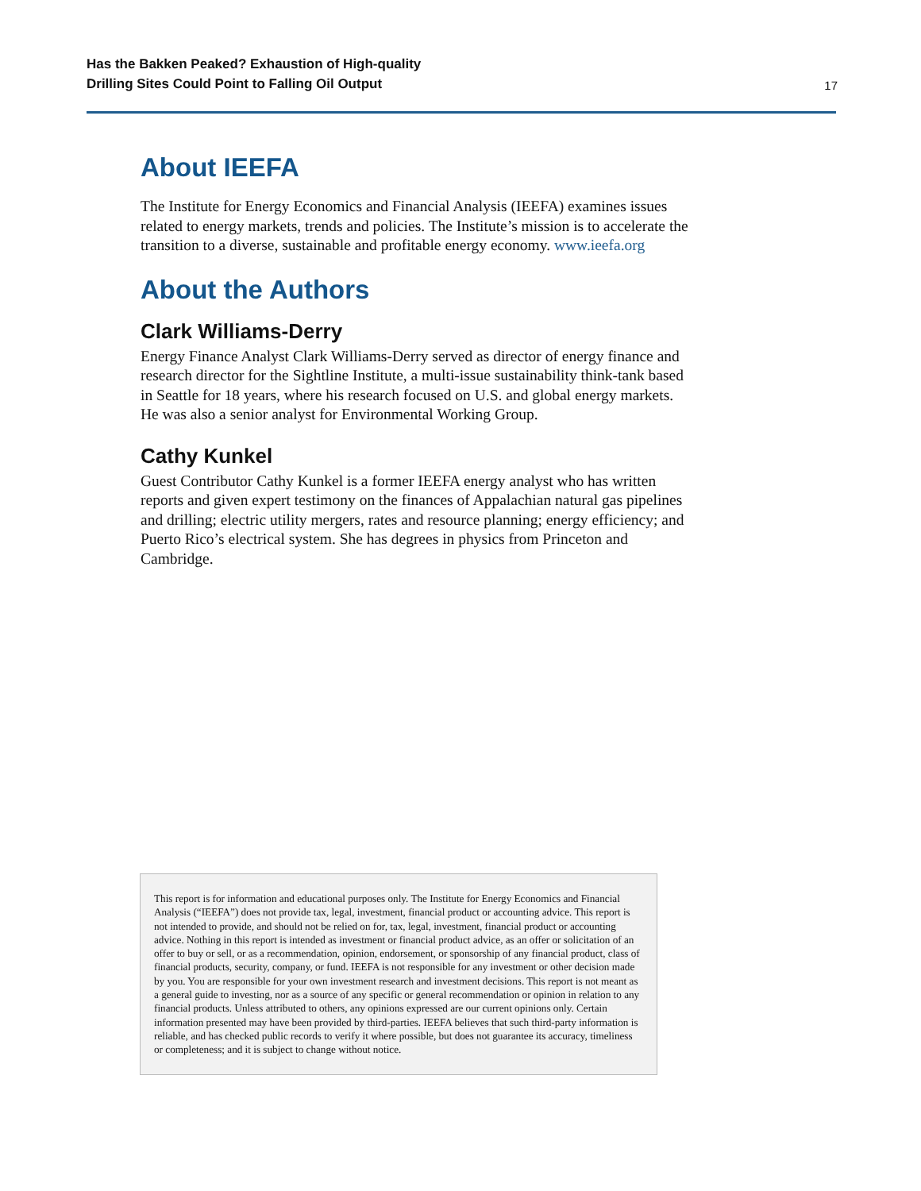Has the Bakken Peaked? Exhaustion of High-quality
Drilling Sites Could Point to Falling Oil Output 17
About IEEFA
The Institute for Energy Economics and Financial Analysis (IEEFA) examines issues related to energy markets, trends and policies. The Institute’s mission is to accelerate the transition to a diverse, sustainable and profitable energy economy. www.ieefa.org
About the Authors
Clark Williams-Derry
Energy Finance Analyst Clark Williams-Derry served as director of energy finance and research director for the Sightline Institute, a multi-issue sustainability think-tank based in Seattle for 18 years, where his research focused on U.S. and global energy markets. He was also a senior analyst for Environmental Working Group.
Cathy Kunkel
Guest Contributor Cathy Kunkel is a former IEEFA energy analyst who has written reports and given expert testimony on the finances of Appalachian natural gas pipelines and drilling; electric utility mergers, rates and resource planning; energy efficiency; and Puerto Rico’s electrical system. She has degrees in physics from Princeton and Cambridge.
This report is for information and educational purposes only. The Institute for Energy Economics and Financial Analysis (“IEEFA”) does not provide tax, legal, investment, financial product or accounting advice. This report is not intended to provide, and should not be relied on for, tax, legal, investment, financial product or accounting advice. Nothing in this report is intended as investment or financial product advice, as an offer or solicitation of an offer to buy or sell, or as a recommendation, opinion, endorsement, or sponsorship of any financial product, class of financial products, security, company, or fund. IEEFA is not responsible for any investment or other decision made by you. You are responsible for your own investment research and investment decisions. This report is not meant as a general guide to investing, nor as a source of any specific or general recommendation or opinion in relation to any financial products. Unless attributed to others, any opinions expressed are our current opinions only. Certain information presented may have been provided by third-parties. IEEFA believes that such third-party information is reliable, and has checked public records to verify it where possible, but does not guarantee its accuracy, timeliness or completeness; and it is subject to change without notice.